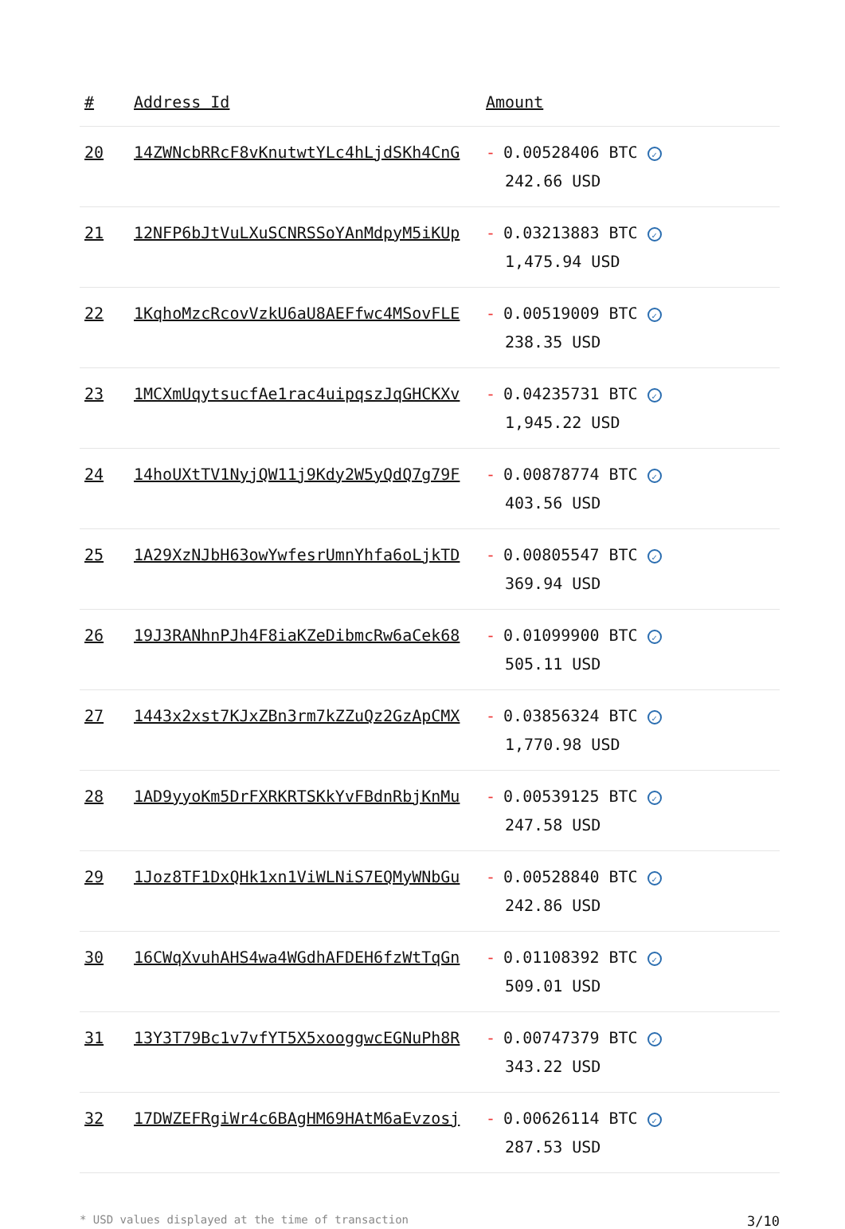| # | Address Id | Amount |
| --- | --- | --- |
| 20 | 14ZWNcbRRcF8vKnutwtYLc4hLjdSKh4CnG | - 0.00528406 BTC ✓ 242.66 USD |
| 21 | 12NFP6bJtVuLXuSCNRSSoYAnMdpyM5iKUp | - 0.03213883 BTC ✓ 1,475.94 USD |
| 22 | 1KqhoMzcRcovVzkU6aU8AEFfwc4MSovFLE | - 0.00519009 BTC ✓ 238.35 USD |
| 23 | 1MCXmUqytsucfAe1rac4uipqszJqGHCKXv | - 0.04235731 BTC ✓ 1,945.22 USD |
| 24 | 14hoUXtTV1NyjQW11j9Kdy2W5yQdQ7g79F | - 0.00878774 BTC ✓ 403.56 USD |
| 25 | 1A29XzNJbH63owYwfesrUmnYhfa6oLjkTD | - 0.00805547 BTC ✓ 369.94 USD |
| 26 | 19J3RANhnPJh4F8iaKZeDibmcRw6aCek68 | - 0.01099900 BTC ✓ 505.11 USD |
| 27 | 1443x2xst7KJxZBn3rm7kZZuQz2GzApCMX | - 0.03856324 BTC ✓ 1,770.98 USD |
| 28 | 1AD9yyoKm5DrFXRKRTSKkYvFBdnRbjKnMu | - 0.00539125 BTC ✓ 247.58 USD |
| 29 | 1Joz8TF1DxQHk1xn1ViWLNiS7EQMyWNbGu | - 0.00528840 BTC ✓ 242.86 USD |
| 30 | 16CWqXvuhAHS4wa4WGdhAFDEH6fzWtTqGn | - 0.01108392 BTC ✓ 509.01 USD |
| 31 | 13Y3T79Bc1v7vfYT5X5xooggwcEGNuPh8R | - 0.00747379 BTC ✓ 343.22 USD |
| 32 | 17DWZEFRgiWr4c6BAgHM69HAtM6aEvzosj | - 0.00626114 BTC ✓ 287.53 USD |
* USD values displayed at the time of transaction 3/10